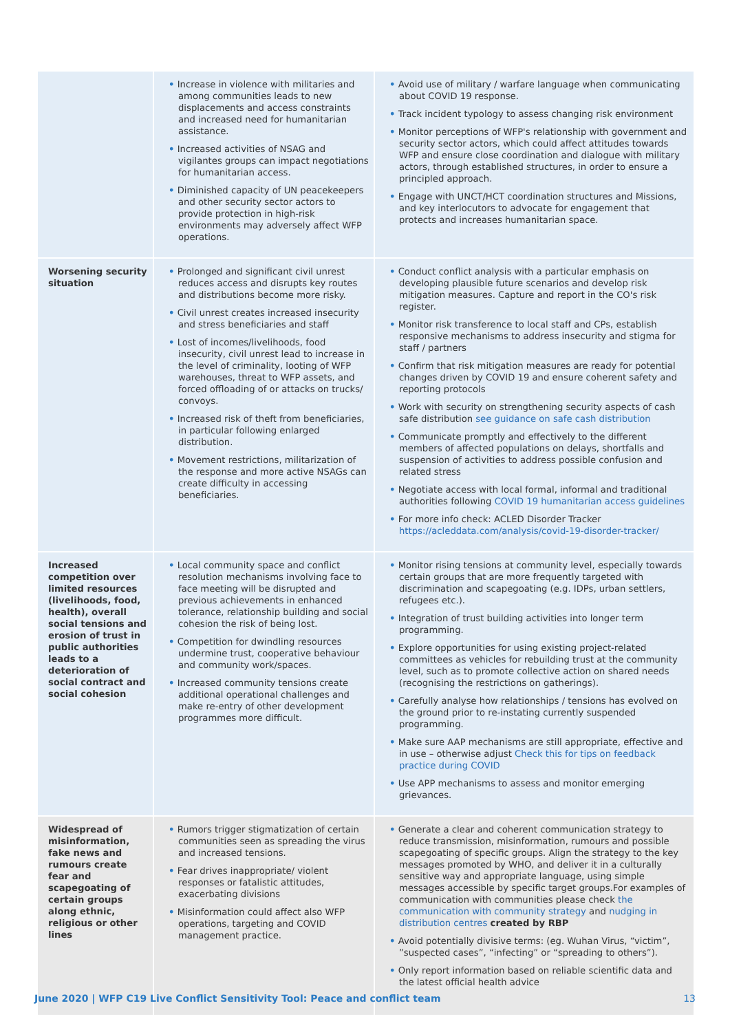| | • Increase in violence with militaries and among communities leads to new displacements and access constraints and increased need for humanitarian assistance. • Increased activities of NSAG and vigilantes groups can impact negotiations for humanitarian access. • Diminished capacity of UN peacekeepers and other security sector actors to provide protection in high-risk environments may adversely affect WFP operations. | • Avoid use of military / warfare language when communicating about COVID 19 response. • Track incident typology to assess changing risk environment • Monitor perceptions of WFP's relationship with government and security sector actors, which could affect attitudes towards WFP and ensure close coordination and dialogue with military actors, through established structures, in order to ensure a principled approach. • Engage with UNCT/HCT coordination structures and Missions, and key interlocutors to advocate for engagement that protects and increases humanitarian space. |
| Worsening security situation | • Prolonged and significant civil unrest reduces access and disrupts key routes and distributions become more risky. • Civil unrest creates increased insecurity and stress beneficiaries and staff • Lost of incomes/livelihoods, food insecurity, civil unrest lead to increase in the level of criminality, looting of WFP warehouses, threat to WFP assets, and forced offloading of or attacks on trucks/ convoys. • Increased risk of theft from beneficiaries, in particular following enlarged distribution. • Movement restrictions, militarization of the response and more active NSAGs can create difficulty in accessing beneficiaries. | • Conduct conflict analysis with a particular emphasis on developing plausible future scenarios and develop risk mitigation measures. Capture and report in the CO's risk register. • Monitor risk transference to local staff and CPs, establish responsive mechanisms to address insecurity and stigma for staff / partners • Confirm that risk mitigation measures are ready for potential changes driven by COVID 19 and ensure coherent safety and reporting protocols • Work with security on strengthening security aspects of cash safe distribution see guidance on safe cash distribution • Communicate promptly and effectively to the different members of affected populations on delays, shortfalls and suspension of activities to address possible confusion and related stress • Negotiate access with local formal, informal and traditional authorities following COVID 19 humanitarian access guidelines • For more info check: ACLED Disorder Tracker https://acleddata.com/analysis/covid-19-disorder-tracker/ |
| Increased competition over limited resources (livelihoods, food, health), overall social tensions and erosion of trust in public authorities leads to a deterioration of social contract and social cohesion | • Local community space and conflict resolution mechanisms involving face to face meeting will be disrupted and previous achievements in enhanced tolerance, relationship building and social cohesion the risk of being lost. • Competition for dwindling resources undermine trust, cooperative behaviour and community work/spaces. • Increased community tensions create additional operational challenges and make re-entry of other development programmes more difficult. | • Monitor rising tensions at community level, especially towards certain groups that are more frequently targeted with discrimination and scapegoating (e.g. IDPs, urban settlers, refugees etc.). • Integration of trust building activities into longer term programming. • Explore opportunities for using existing project-related committees as vehicles for rebuilding trust at the community level, such as to promote collective action on shared needs (recognising the restrictions on gatherings). • Carefully analyse how relationships / tensions has evolved on the ground prior to re-instating currently suspended programming. • Make sure AAP mechanisms are still appropriate, effective and in use – otherwise adjust Check this for tips on feedback practice during COVID • Use APP mechanisms to assess and monitor emerging grievances. |
| Widespread of misinformation, fake news and rumours create fear and scapegoating of certain groups along ethnic, religious or other lines | • Rumors trigger stigmatization of certain communities seen as spreading the virus and increased tensions. • Fear drives inappropriate/ violent responses or fatalistic attitudes, exacerbating divisions • Misinformation could affect also WFP operations, targeting and COVID management practice. | • Generate a clear and coherent communication strategy to reduce transmission, misinformation, rumours and possible scapegoating of specific groups. Align the strategy to the key messages promoted by WHO, and deliver it in a culturally sensitive way and appropriate language, using simple messages accessible by specific target groups.For examples of communication with communities please check the communication with community strategy and nudging in distribution centres created by RBP • Avoid potentially divisive terms: (eg. Wuhan Virus, “victim”, ”suspected cases”, “infecting” or “spreading to others”). • Only report information based on reliable scientific data and the latest official health advice |
June 2020 | WFP C19 Live Conflict Sensitivity Tool: Peace and conflict team 13